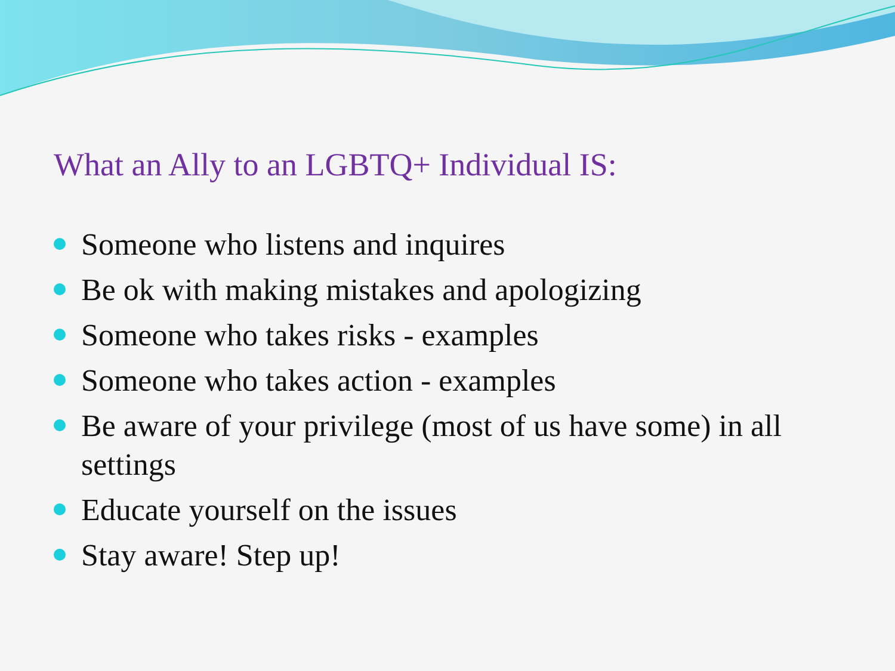What an Ally to an LGBTQ+ Individual IS:
Someone who listens and inquires
Be ok with making mistakes and apologizing
Someone who takes risks - examples
Someone who takes action - examples
Be aware of your privilege (most of us have some) in all settings
Educate yourself on the issues
Stay aware! Step up!